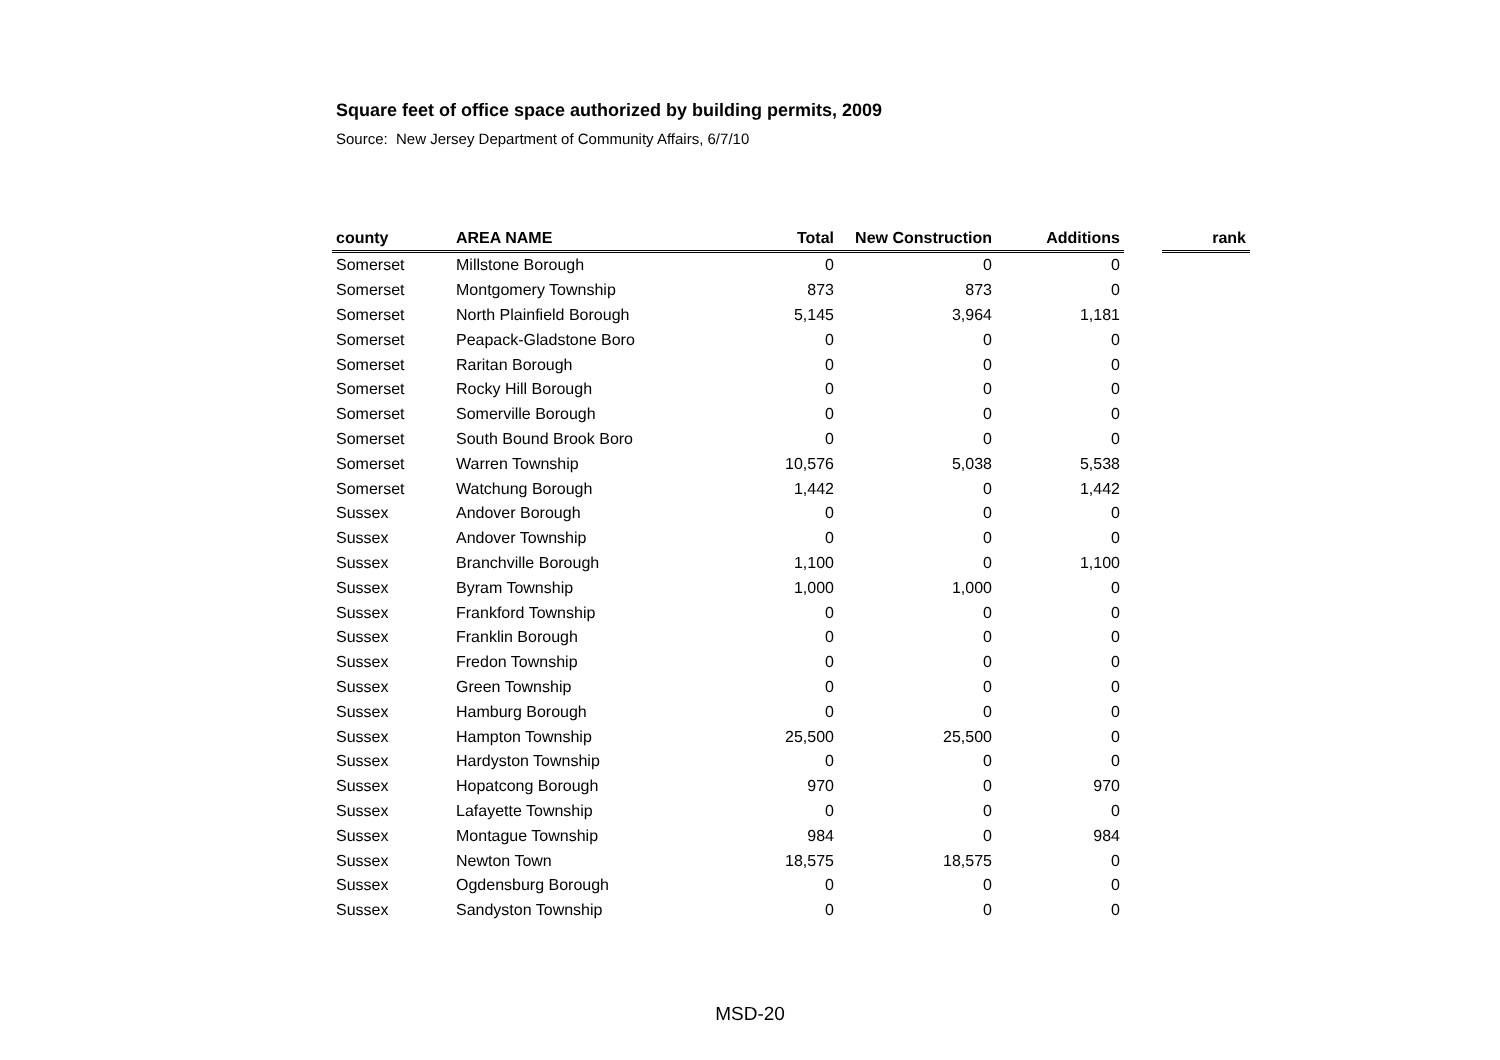Square feet of office space authorized by building permits, 2009
Source: New Jersey Department of Community Affairs, 6/7/10
| county | AREA NAME | Total | New Construction | Additions | | rank |
| --- | --- | --- | --- | --- | --- | --- |
| Somerset | Millstone Borough | 0 | 0 | 0 | | |
| Somerset | Montgomery Township | 873 | 873 | 0 | | |
| Somerset | North Plainfield Borough | 5,145 | 3,964 | 1,181 | | |
| Somerset | Peapack-Gladstone Boro | 0 | 0 | 0 | | |
| Somerset | Raritan Borough | 0 | 0 | 0 | | |
| Somerset | Rocky Hill Borough | 0 | 0 | 0 | | |
| Somerset | Somerville Borough | 0 | 0 | 0 | | |
| Somerset | South Bound Brook Boro | 0 | 0 | 0 | | |
| Somerset | Warren Township | 10,576 | 5,038 | 5,538 | | |
| Somerset | Watchung Borough | 1,442 | 0 | 1,442 | | |
| Sussex | Andover Borough | 0 | 0 | 0 | | |
| Sussex | Andover Township | 0 | 0 | 0 | | |
| Sussex | Branchville Borough | 1,100 | 0 | 1,100 | | |
| Sussex | Byram Township | 1,000 | 1,000 | 0 | | |
| Sussex | Frankford Township | 0 | 0 | 0 | | |
| Sussex | Franklin Borough | 0 | 0 | 0 | | |
| Sussex | Fredon Township | 0 | 0 | 0 | | |
| Sussex | Green Township | 0 | 0 | 0 | | |
| Sussex | Hamburg Borough | 0 | 0 | 0 | | |
| Sussex | Hampton Township | 25,500 | 25,500 | 0 | | |
| Sussex | Hardyston Township | 0 | 0 | 0 | | |
| Sussex | Hopatcong Borough | 970 | 0 | 970 | | |
| Sussex | Lafayette Township | 0 | 0 | 0 | | |
| Sussex | Montague Township | 984 | 0 | 984 | | |
| Sussex | Newton Town | 18,575 | 18,575 | 0 | | |
| Sussex | Ogdensburg Borough | 0 | 0 | 0 | | |
| Sussex | Sandyston Township | 0 | 0 | 0 | | |
MSD-20